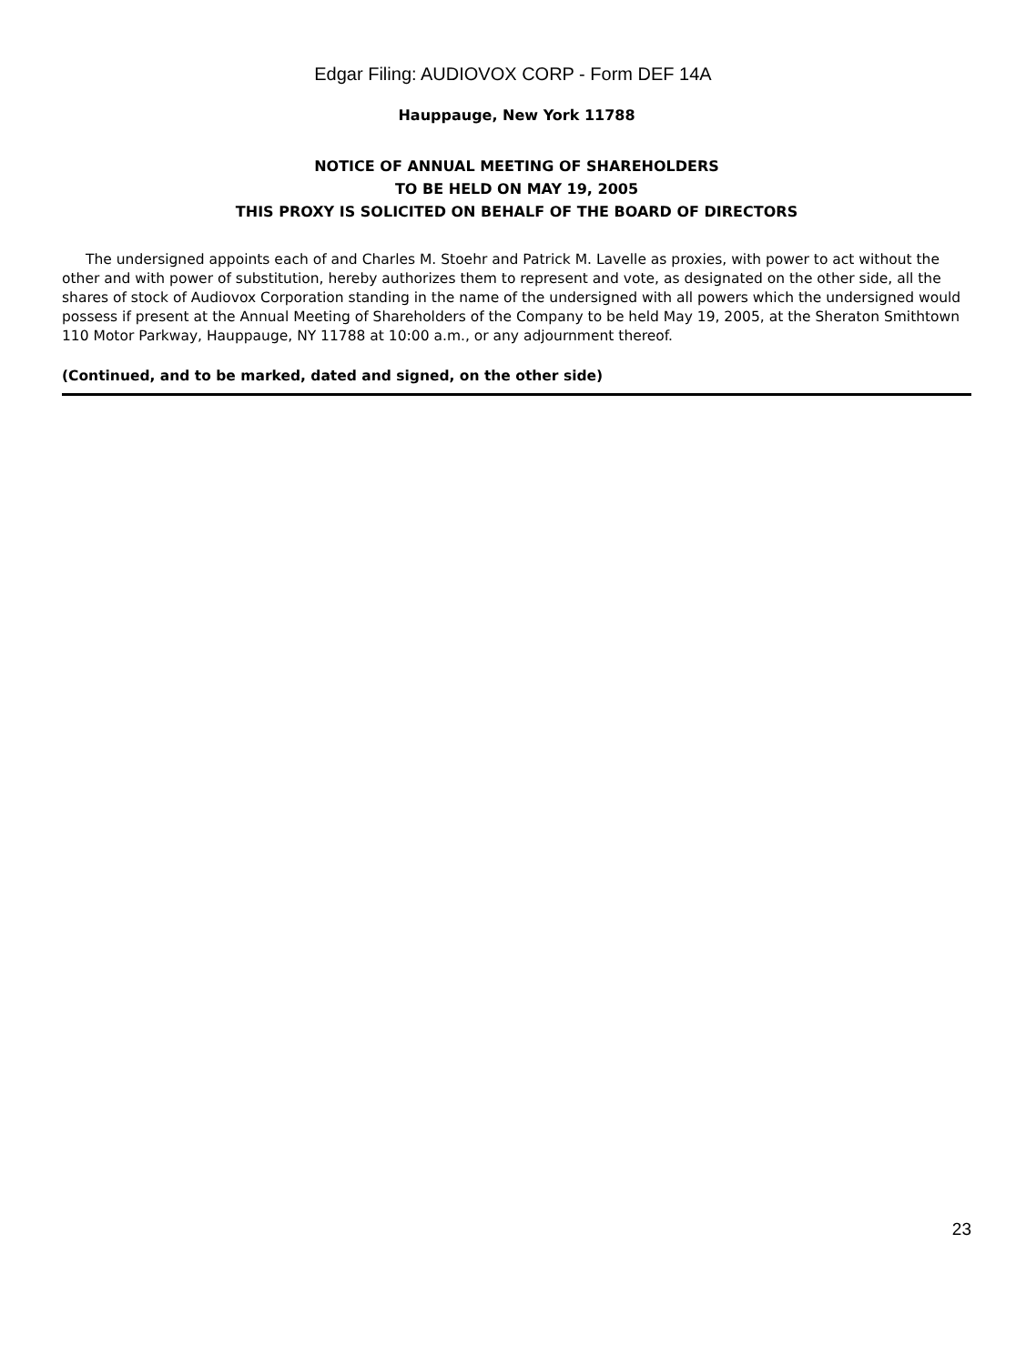Edgar Filing: AUDIOVOX CORP - Form DEF 14A
Hauppauge, New York 11788
NOTICE OF ANNUAL MEETING OF SHAREHOLDERS
TO BE HELD ON MAY 19, 2005
THIS PROXY IS SOLICITED ON BEHALF OF THE BOARD OF DIRECTORS
The undersigned appoints each of and Charles M. Stoehr and Patrick M. Lavelle as proxies, with power to act without the other and with power of substitution, hereby authorizes them to represent and vote, as designated on the other side, all the shares of stock of Audiovox Corporation standing in the name of the undersigned with all powers which the undersigned would possess if present at the Annual Meeting of Shareholders of the Company to be held May 19, 2005, at the Sheraton Smithtown 110 Motor Parkway, Hauppauge, NY 11788 at 10:00 a.m., or any adjournment thereof.
(Continued, and to be marked, dated and signed, on the other side)
23